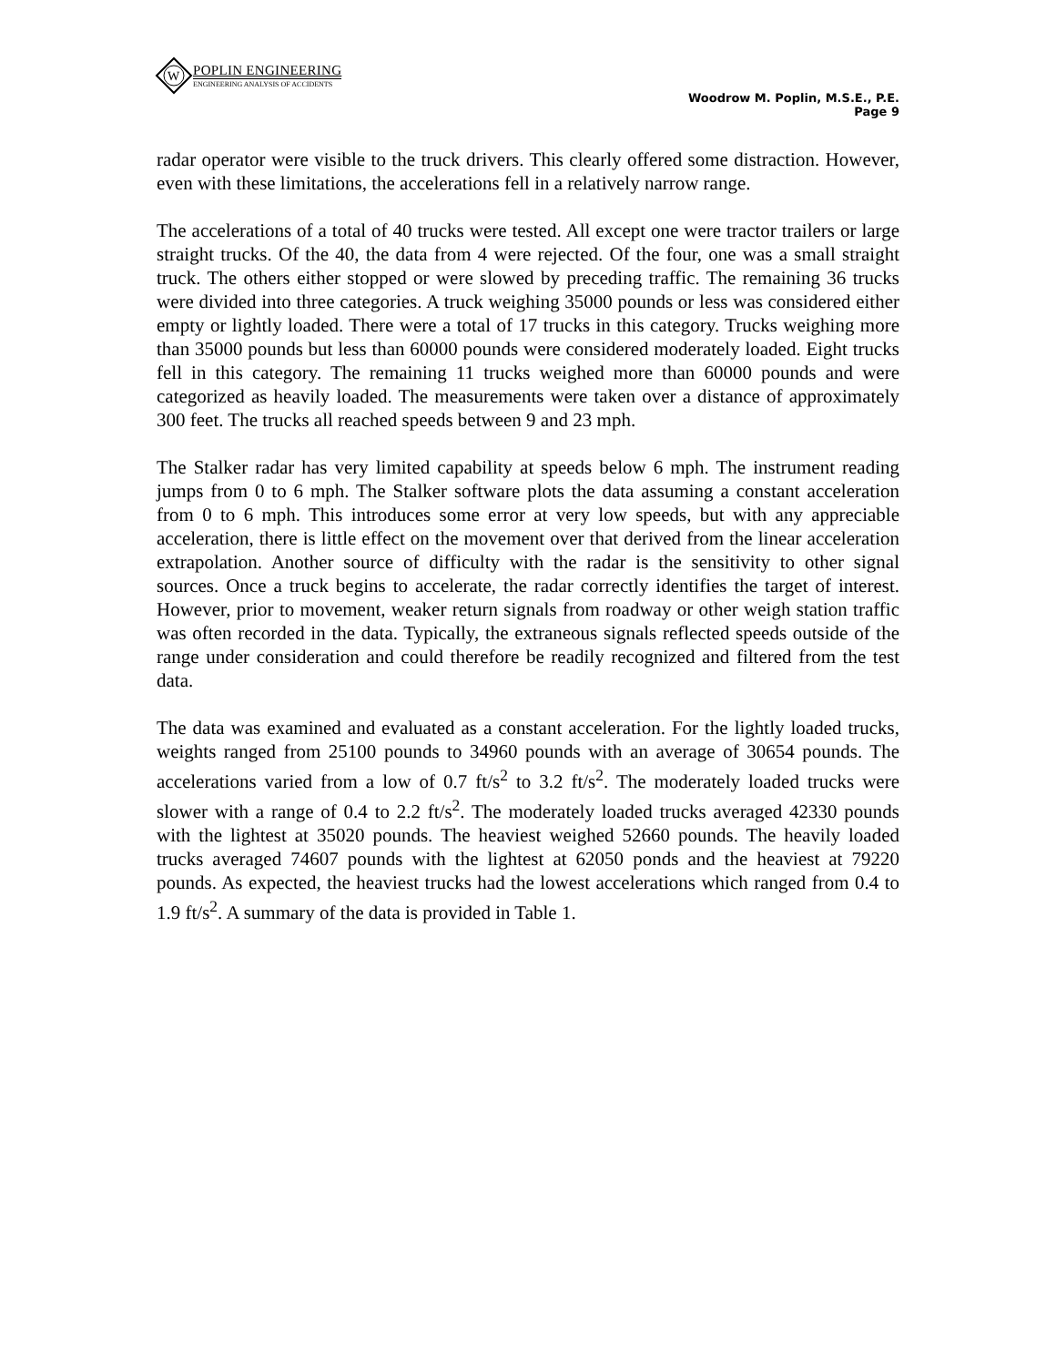W
POPLIN ENGINEERING
ENGINEERING ANALYSIS OF ACCIDENTS
Woodrow M. Poplin, M.S.E., P.E.
Page 9
radar operator were visible to the truck drivers. This clearly offered some distraction. However, even with these limitations, the accelerations fell in a relatively narrow range.
The accelerations of a total of 40 trucks were tested. All except one were tractor trailers or large straight trucks. Of the 40, the data from 4 were rejected. Of the four, one was a small straight truck. The others either stopped or were slowed by preceding traffic. The remaining 36 trucks were divided into three categories. A truck weighing 35000 pounds or less was considered either empty or lightly loaded. There were a total of 17 trucks in this category. Trucks weighing more than 35000 pounds but less than 60000 pounds were considered moderately loaded. Eight trucks fell in this category. The remaining 11 trucks weighed more than 60000 pounds and were categorized as heavily loaded. The measurements were taken over a distance of approximately 300 feet. The trucks all reached speeds between 9 and 23 mph.
The Stalker radar has very limited capability at speeds below 6 mph. The instrument reading jumps from 0 to 6 mph. The Stalker software plots the data assuming a constant acceleration from 0 to 6 mph. This introduces some error at very low speeds, but with any appreciable acceleration, there is little effect on the movement over that derived from the linear acceleration extrapolation. Another source of difficulty with the radar is the sensitivity to other signal sources. Once a truck begins to accelerate, the radar correctly identifies the target of interest. However, prior to movement, weaker return signals from roadway or other weigh station traffic was often recorded in the data. Typically, the extraneous signals reflected speeds outside of the range under consideration and could therefore be readily recognized and filtered from the test data.
The data was examined and evaluated as a constant acceleration. For the lightly loaded trucks, weights ranged from 25100 pounds to 34960 pounds with an average of 30654 pounds. The accelerations varied from a low of 0.7 ft/s<sup>2</sup> to 3.2 ft/s<sup>2</sup>. The moderately loaded trucks were slower with a range of 0.4 to 2.2 ft/s<sup>2</sup>. The moderately loaded trucks averaged 42330 pounds with the lightest at 35020 pounds. The heaviest weighed 52660 pounds. The heavily loaded trucks averaged 74607 pounds with the lightest at 62050 ponds and the heaviest at 79220 pounds. As expected, the heaviest trucks had the lowest accelerations which ranged from 0.4 to 1.9 ft/s<sup>2</sup>. A summary of the data is provided in Table 1.